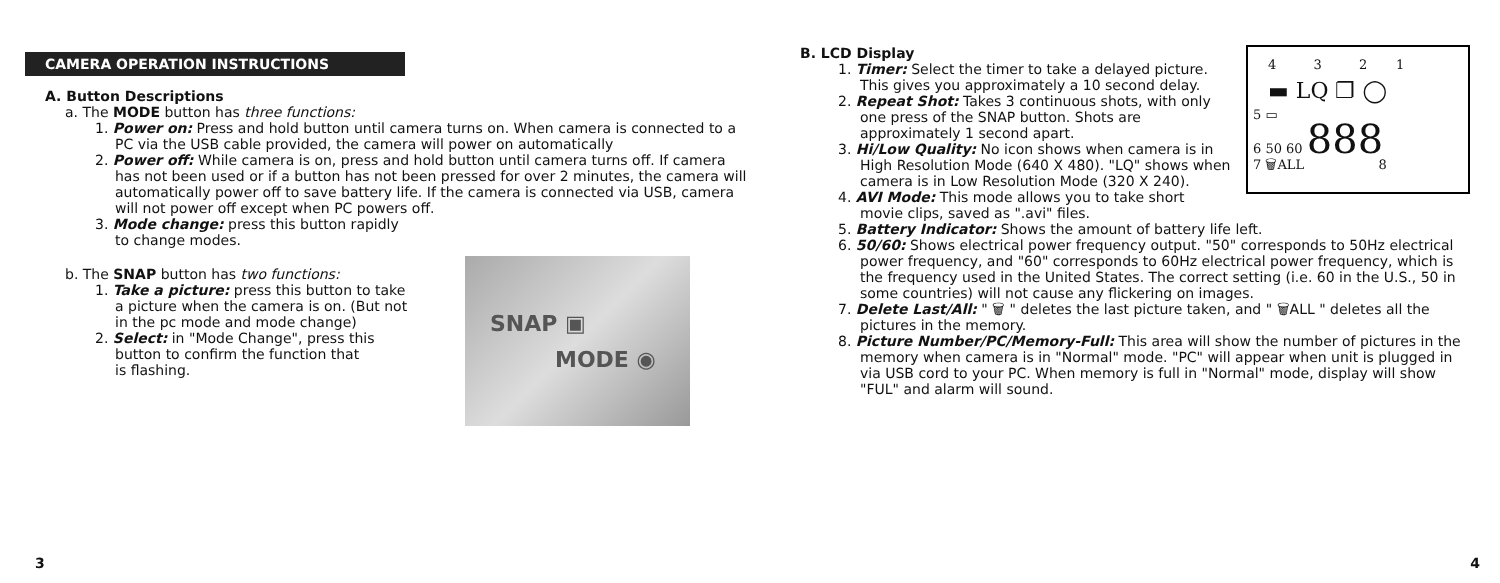CAMERA OPERATION INSTRUCTIONS
A. Button Descriptions
a. The MODE button has three functions:
1. Power on: Press and hold button until camera turns on. When camera is connected to a PC via the USB cable provided, the camera will power on automatically
2. Power off: While camera is on, press and hold button until camera turns off. If camera has not been used or if a button has not been pressed for over 2 minutes, the camera will automatically power off to save battery life. If the camera is connected via USB, camera will not power off except when PC powers off.
3. Mode change: press this button rapidly
to change modes.
SNAP ▣
MODE ◉
b. The SNAP button has two functions:
1. Take a picture: press this button to take
a picture when the camera is on. (But not
in the pc mode and mode change)
2. Select: in "Mode Change", press this
button to confirm the function that
is flashing.
3
4 3 2 1
▬ LQ ❐ ◯
5 ▭
6 50 60 888
7 🗑ALL 8
B. LCD Display
1. Timer: Select the timer to take a delayed picture. This gives you approximately a 10 second delay.
2. Repeat Shot: Takes 3 continuous shots, with only one press of the SNAP button. Shots are approximately 1 second apart.
3. Hi/Low Quality: No icon shows when camera is in High Resolution Mode (640 X 480). "LQ" shows when camera is in Low Resolution Mode (320 X 240).
4. AVI Mode: This mode allows you to take short movie clips, saved as ".avi" files.
5. Battery Indicator: Shows the amount of battery life left.
6. 50/60: Shows electrical power frequency output. "50" corresponds to 50Hz electrical power frequency, and "60" corresponds to 60Hz electrical power frequency, which is the frequency used in the United States. The correct setting (i.e. 60 in the U.S., 50 in some countries) will not cause any flickering on images.
7. Delete Last/All: " 🗑 " deletes the last picture taken, and " 🗑ALL " deletes all the pictures in the memory.
8. Picture Number/PC/Memory-Full: This area will show the number of pictures in the memory when camera is in "Normal" mode. "PC" will appear when unit is plugged in via USB cord to your PC. When memory is full in "Normal" mode, display will show "FUL" and alarm will sound.
4